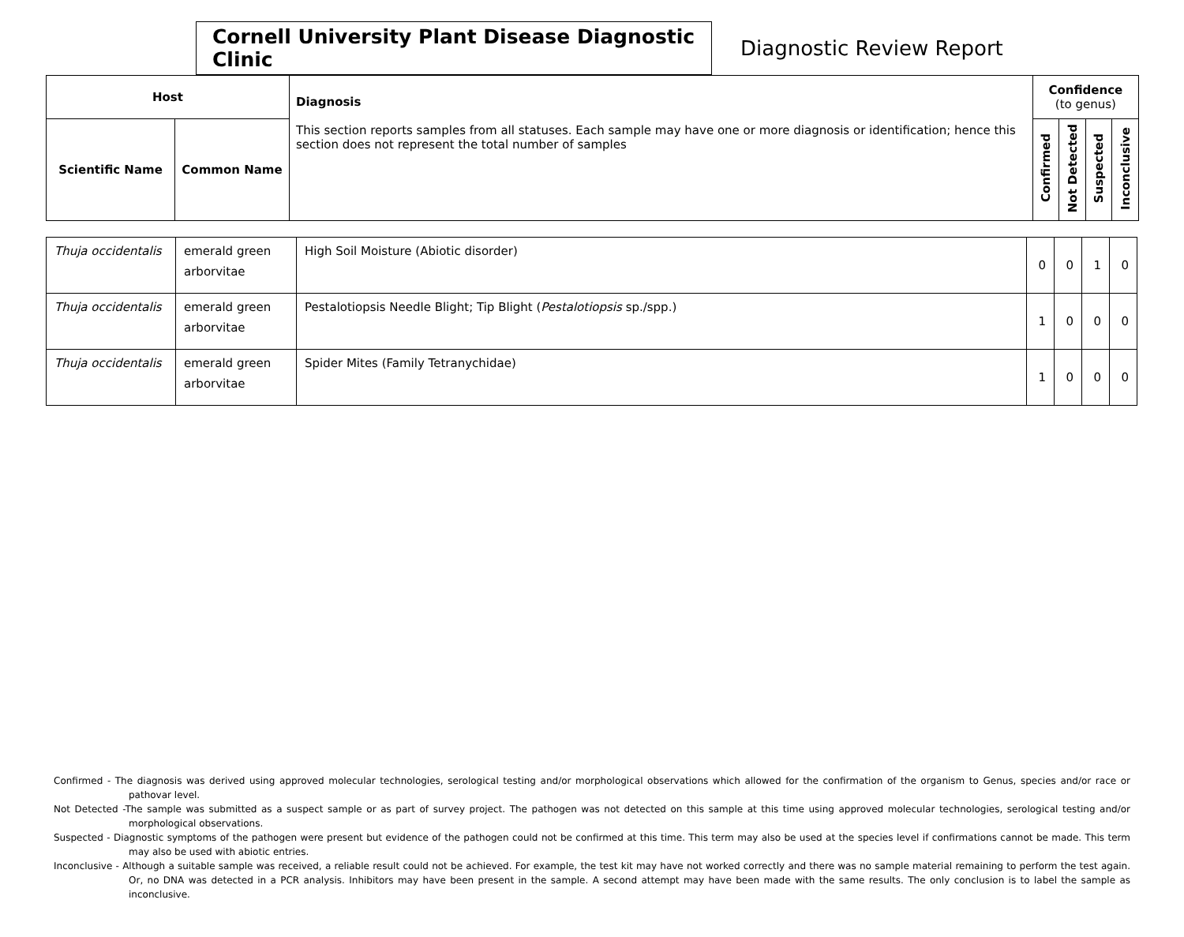Cornell University Plant Disease Diagnostic Clinic
Diagnostic Review Report
| Host | | Diagnosis This section reports samples from all statuses. Each sample may have one or more diagnosis or identification; hence this section does not represent the total number of samples | Confidence (to genus) | | | |
| --- | --- | --- | --- | --- | --- | --- |
| Scientific Name | Common Name | | Confirmed | Not Detected | Suspected | Inconclusive |
| Thuja occidentalis | emerald green arborvitae | High Soil Moisture (Abiotic disorder) | 0 | 0 | 1 | 0 |
| Thuja occidentalis | emerald green arborvitae | Pestalotiopsis Needle Blight; Tip Blight ( Pestalotiopsis sp./spp.) | 1 | 0 | 0 | 0 |
| Thuja occidentalis | emerald green arborvitae | Spider Mites (Family Tetranychidae) | 1 | 0 | 0 | 0 |
Confirmed - The diagnosis was derived using approved molecular technologies, serological testing and/or morphological observations which allowed for the confirmation of the organism to Genus, species and/or race or pathovar level.
Not Detected -The sample was submitted as a suspect sample or as part of survey project. The pathogen was not detected on this sample at this time using approved molecular technologies, serological testing and/or morphological observations.
Suspected - Diagnostic symptoms of the pathogen were present but evidence of the pathogen could not be confirmed at this time. This term may also be used at the species level if confirmations cannot be made. This term may also be used with abiotic entries.
Inconclusive - Although a suitable sample was received, a reliable result could not be achieved. For example, the test kit may have not worked correctly and there was no sample material remaining to perform the test again. Or, no DNA was detected in a PCR analysis. Inhibitors may have been present in the sample. A second attempt may have been made with the same results. The only conclusion is to label the sample as inconclusive.